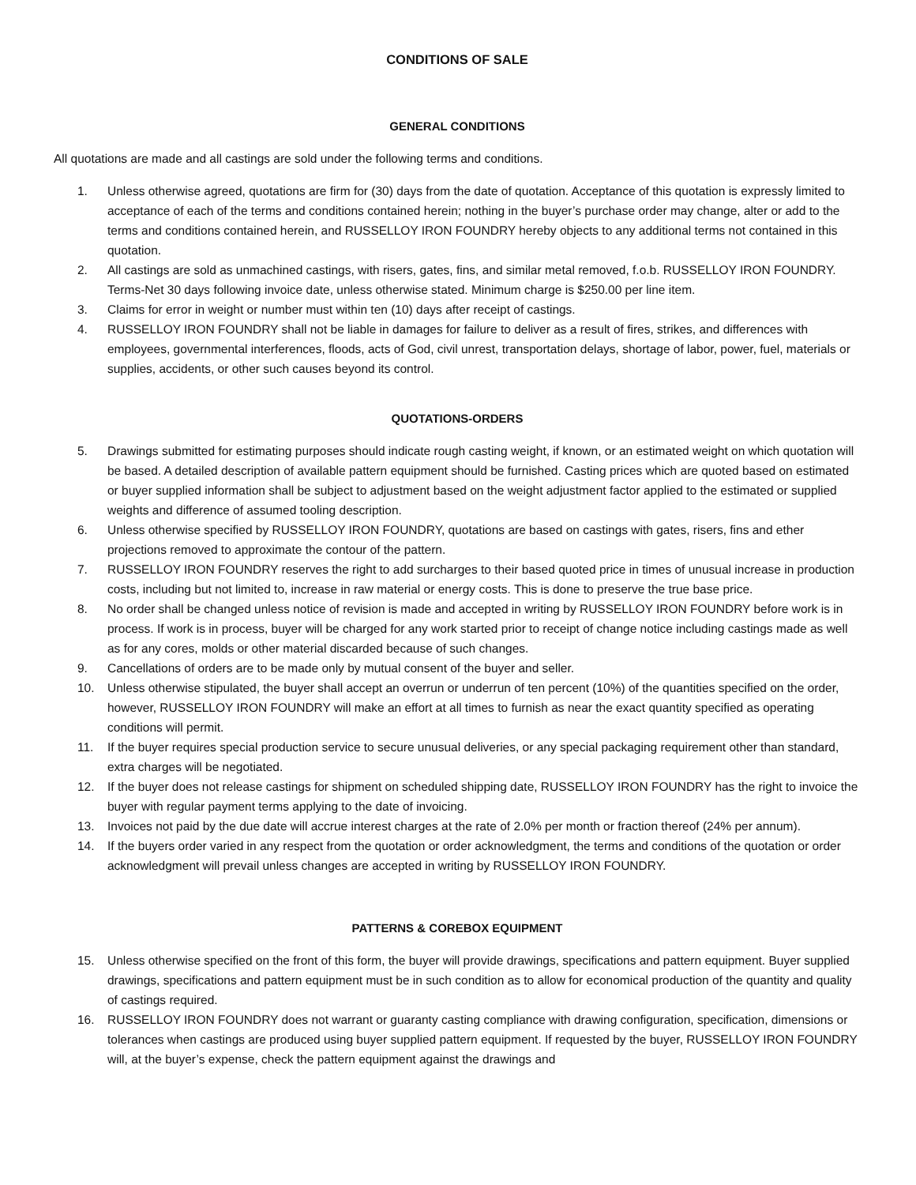CONDITIONS OF SALE
GENERAL CONDITIONS
All quotations are made and all castings are sold under the following terms and conditions.
1. Unless otherwise agreed, quotations are firm for (30) days from the date of quotation. Acceptance of this quotation is expressly limited to acceptance of each of the terms and conditions contained herein; nothing in the buyer’s purchase order may change, alter or add to the terms and conditions contained herein, and RUSSELLOY IRON FOUNDRY hereby objects to any additional terms not contained in this quotation.
2. All castings are sold as unmachined castings, with risers, gates, fins, and similar metal removed, f.o.b. RUSSELLOY IRON FOUNDRY. Terms-Net 30 days following invoice date, unless otherwise stated. Minimum charge is $250.00 per line item.
3. Claims for error in weight or number must within ten (10) days after receipt of castings.
4. RUSSELLOY IRON FOUNDRY shall not be liable in damages for failure to deliver as a result of fires, strikes, and differences with employees, governmental interferences, floods, acts of God, civil unrest, transportation delays, shortage of labor, power, fuel, materials or supplies, accidents, or other such causes beyond its control.
QUOTATIONS-ORDERS
5. Drawings submitted for estimating purposes should indicate rough casting weight, if known, or an estimated weight on which quotation will be based. A detailed description of available pattern equipment should be furnished. Casting prices which are quoted based on estimated or buyer supplied information shall be subject to adjustment based on the weight adjustment factor applied to the estimated or supplied weights and difference of assumed tooling description.
6. Unless otherwise specified by RUSSELLOY IRON FOUNDRY, quotations are based on castings with gates, risers, fins and ether projections removed to approximate the contour of the pattern.
7. RUSSELLOY IRON FOUNDRY reserves the right to add surcharges to their based quoted price in times of unusual increase in production costs, including but not limited to, increase in raw material or energy costs. This is done to preserve the true base price.
8. No order shall be changed unless notice of revision is made and accepted in writing by RUSSELLOY IRON FOUNDRY before work is in process. If work is in process, buyer will be charged for any work started prior to receipt of change notice including castings made as well as for any cores, molds or other material discarded because of such changes.
9. Cancellations of orders are to be made only by mutual consent of the buyer and seller.
10. Unless otherwise stipulated, the buyer shall accept an overrun or underrun of ten percent (10%) of the quantities specified on the order, however, RUSSELLOY IRON FOUNDRY will make an effort at all times to furnish as near the exact quantity specified as operating conditions will permit.
11. If the buyer requires special production service to secure unusual deliveries, or any special packaging requirement other than standard, extra charges will be negotiated.
12. If the buyer does not release castings for shipment on scheduled shipping date, RUSSELLOY IRON FOUNDRY has the right to invoice the buyer with regular payment terms applying to the date of invoicing.
13. Invoices not paid by the due date will accrue interest charges at the rate of 2.0% per month or fraction thereof (24% per annum).
14. If the buyers order varied in any respect from the quotation or order acknowledgment, the terms and conditions of the quotation or order acknowledgment will prevail unless changes are accepted in writing by RUSSELLOY IRON FOUNDRY.
PATTERNS & COREBOX EQUIPMENT
15. Unless otherwise specified on the front of this form, the buyer will provide drawings, specifications and pattern equipment. Buyer supplied drawings, specifications and pattern equipment must be in such condition as to allow for economical production of the quantity and quality of castings required.
16. RUSSELLOY IRON FOUNDRY does not warrant or guaranty casting compliance with drawing configuration, specification, dimensions or tolerances when castings are produced using buyer supplied pattern equipment. If requested by the buyer, RUSSELLOY IRON FOUNDRY will, at the buyer’s expense, check the pattern equipment against the drawings and